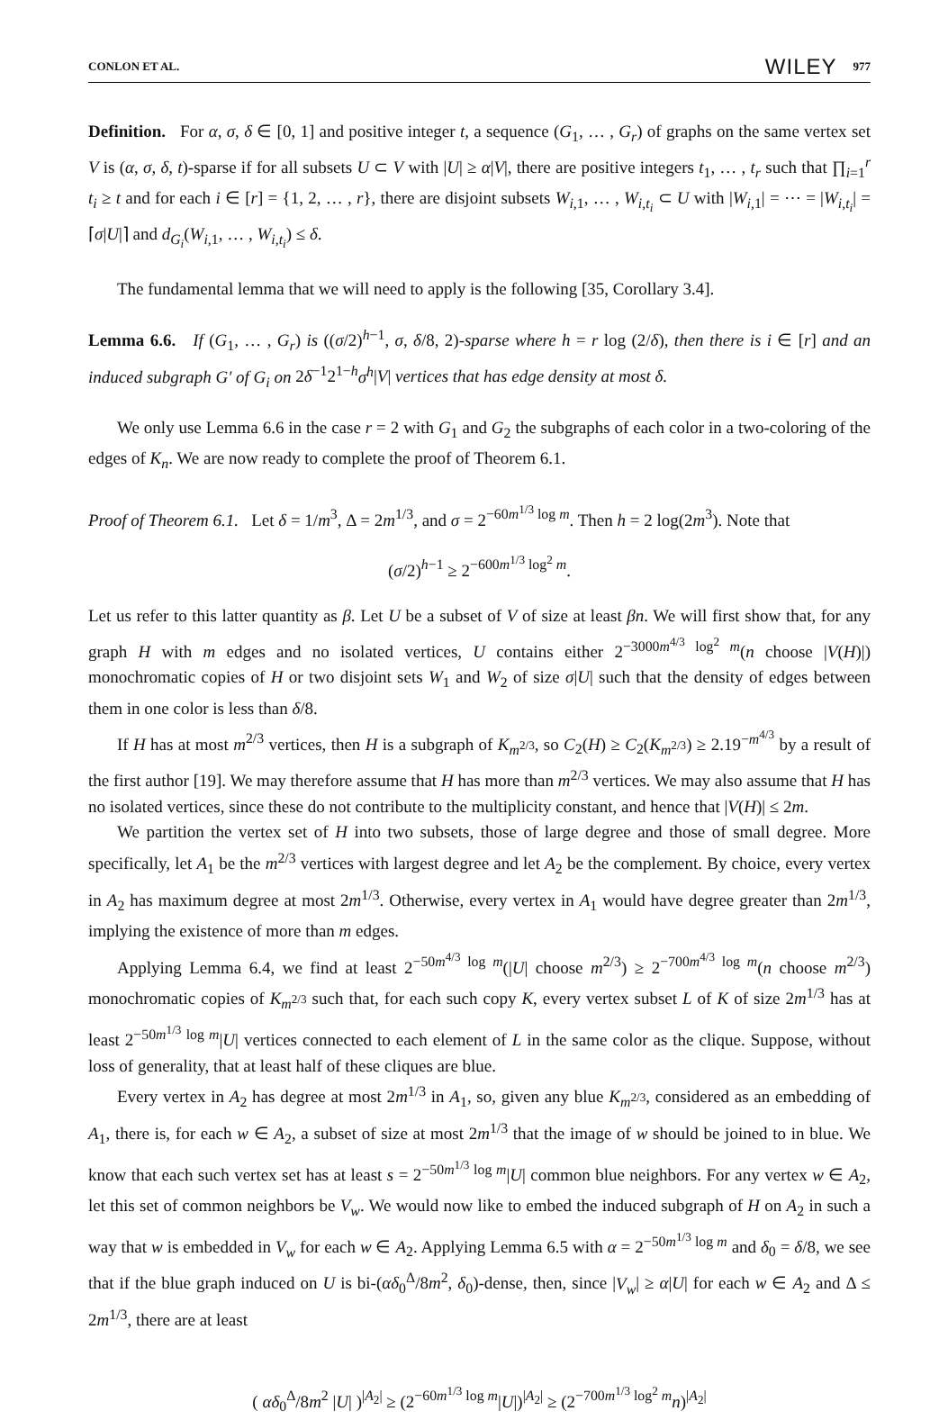CONLON ET AL. WILEY 977
Definition. For α, σ, δ ∈ [0, 1] and positive integer t, a sequence (G<sub>1</sub>, … , G<sub>r</sub>) of graphs on the same vertex set V is (α, σ, δ, t)-sparse if for all subsets U ⊂ V with |U| ≥ α|V|, there are positive integers t<sub>1</sub>, … , t<sub>r</sub> such that ∏<sub>i=1</sub><sup>r</sup> t<sub>i</sub> ≥ t and for each i ∈ [r] = {1, 2, … , r}, there are disjoint subsets W<sub>i,1</sub>, … , W<sub>i,t<sub>i</sub></sub> ⊂ U with |W<sub>i,1</sub>| = ⋯ = |W<sub>i,t<sub>i</sub></sub>| = ⌈σ|U|⌉ and d<sub>G<sub>i</sub></sub>(W<sub>i,1</sub>, … , W<sub>i,t<sub>i</sub></sub>) ≤ δ.
The fundamental lemma that we will need to apply is the following [35, Corollary 3.4].
Lemma 6.6. If (G<sub>1</sub>, … , G<sub>r</sub>) is ((σ/2)<sup>h−1</sup>, σ, δ/8, 2)-sparse where h = r log (2/δ), then there is i ∈ [r] and an induced subgraph G′ of G<sub>i</sub> on 2δ<sup>−1</sup>2<sup>1−h</sup>σ<sup>h</sup>|V| vertices that has edge density at most δ.
We only use Lemma 6.6 in the case r = 2 with G<sub>1</sub> and G<sub>2</sub> the subgraphs of each color in a two-coloring of the edges of K<sub>n</sub>. We are now ready to complete the proof of Theorem 6.1.
Proof of Theorem 6.1. Let δ = 1/m<sup>3</sup>, Δ = 2m<sup>1/3</sup>, and σ = 2<sup>−60m<sup>1/3</sup> log m</sup>. Then h = 2 log(2m<sup>3</sup>). Note that
(σ/2)<sup>h−1</sup> ≥ 2<sup>−600m<sup>1/3</sup> log<sup>2</sup> m</sup>.
Let us refer to this latter quantity as β. Let U be a subset of V of size at least βn. We will first show that, for any graph H with m edges and no isolated vertices, U contains either 2<sup>−3000m<sup>4/3</sup> log<sup>2</sup> m</sup>(n choose |V(H)|) monochromatic copies of H or two disjoint sets W<sub>1</sub> and W<sub>2</sub> of size σ|U| such that the density of edges between them in one color is less than δ/8.
If H has at most m<sup>2/3</sup> vertices, then H is a subgraph of K<sub>m<sup>2/3</sup></sub>, so C<sub>2</sub>(H) ≥ C<sub>2</sub>(K<sub>m<sup>2/3</sup></sub>) ≥ 2.19<sup>−m<sup>4/3</sup></sup> by a result of the first author [19]. We may therefore assume that H has more than m<sup>2/3</sup> vertices. We may also assume that H has no isolated vertices, since these do not contribute to the multiplicity constant, and hence that |V(H)| ≤ 2m.
We partition the vertex set of H into two subsets, those of large degree and those of small degree. More specifically, let A<sub>1</sub> be the m<sup>2/3</sup> vertices with largest degree and let A<sub>2</sub> be the complement. By choice, every vertex in A<sub>2</sub> has maximum degree at most 2m<sup>1/3</sup>. Otherwise, every vertex in A<sub>1</sub> would have degree greater than 2m<sup>1/3</sup>, implying the existence of more than m edges.
Applying Lemma 6.4, we find at least 2<sup>−50m<sup>4/3</sup> log m</sup>(|U| choose m<sup>2/3</sup>) ≥ 2<sup>−700m<sup>4/3</sup> log m</sup>(n choose m<sup>2/3</sup>) monochromatic copies of K<sub>m<sup>2/3</sup></sub> such that, for each such copy K, every vertex subset L of K of size 2m<sup>1/3</sup> has at least 2<sup>−50m<sup>1/3</sup> log m</sup>|U| vertices connected to each element of L in the same color as the clique. Suppose, without loss of generality, that at least half of these cliques are blue.
Every vertex in A<sub>2</sub> has degree at most 2m<sup>1/3</sup> in A<sub>1</sub>, so, given any blue K<sub>m<sup>2/3</sup></sub>, considered as an embedding of A<sub>1</sub>, there is, for each w ∈ A<sub>2</sub>, a subset of size at most 2m<sup>1/3</sup> that the image of w should be joined to in blue. We know that each such vertex set has at least s = 2<sup>−50m<sup>1/3</sup> log m</sup>|U| common blue neighbors. For any vertex w ∈ A<sub>2</sub>, let this set of common neighbors be V<sub>w</sub>. We would now like to embed the induced subgraph of H on A<sub>2</sub> in such a way that w is embedded in V<sub>w</sub> for each w ∈ A<sub>2</sub>. Applying Lemma 6.5 with α = 2<sup>−50m<sup>1/3</sup> log m</sup> and δ<sub>0</sub> = δ/8, we see that if the blue graph induced on U is bi-(αδ<sub>0</sub><sup>Δ</sup>/8m<sup>2</sup>, δ<sub>0</sub>)-dense, then, since |V<sub>w</sub>| ≥ α|U| for each w ∈ A<sub>2</sub> and Δ ≤ 2m<sup>1/3</sup>, there are at least
( αδ<sub>0</sub><sup>Δ</sup>/8m<sup>2</sup> |U| )<sup>|A<sub>2</sub>|</sup> ≥ (2<sup>−60m<sup>1/3</sup> log m</sup>|U|)<sup>|A<sub>2</sub>|</sup> ≥ (2<sup>−700m<sup>1/3</sup> log<sup>2</sup> m</sup>n)<sup>|A<sub>2</sub>|</sup>